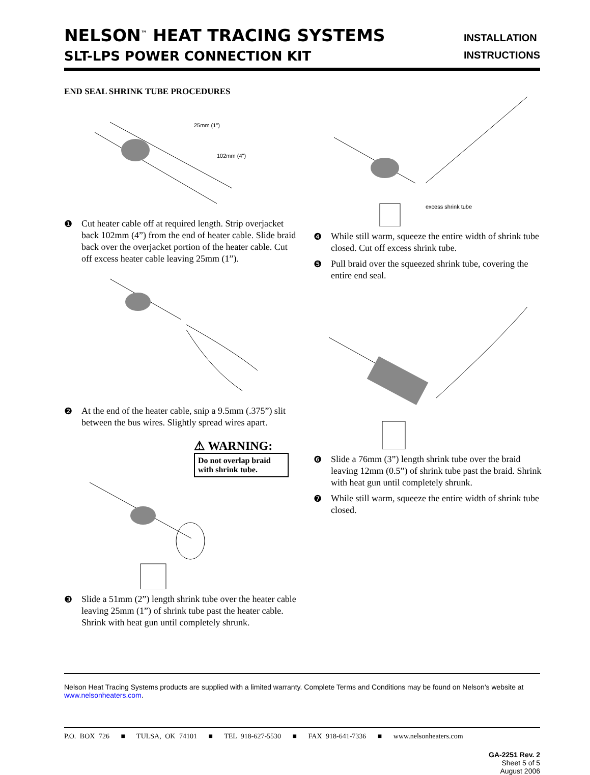NELSON<sup>™</sup> HEAT TRACING SYSTEMS
SLT-LPS POWER CONNECTION KIT
INSTALLATION
INSTRUCTIONS
END SEAL SHRINK TUBE PROCEDURES
25mm (1")
102mm (4")
❶ Cut heater cable off at required length. Strip overjacket back 102mm (4”) from the end of heater cable. Slide braid back over the overjacket portion of the heater cable. Cut off excess heater cable leaving 25mm (1”).
❷ At the end of the heater cable, snip a 9.5mm (.375”) slit between the bus wires. Slightly spread wires apart.
⚠ WARNING:
Do not overlap braid with shrink tube.
❸ Slide a 51mm (2”) length shrink tube over the heater cable leaving 25mm (1”) of shrink tube past the heater cable. Shrink with heat gun until completely shrunk.
excess shrink tube
❹ While still warm, squeeze the entire width of shrink tube closed. Cut off excess shrink tube.
❺ Pull braid over the squeezed shrink tube, covering the entire end seal.
❻ Slide a 76mm (3”) length shrink tube over the braid leaving 12mm (0.5”) of shrink tube past the braid. Shrink with heat gun until completely shrunk.
❼ While still warm, squeeze the entire width of shrink tube closed.
Nelson Heat Tracing Systems products are supplied with a limited warranty. Complete Terms and Conditions may be found on Nelson's website at www.nelsonheaters.com.
P.O. BOX 726 ■ TULSA, OK 74101 ■ TEL 918-627-5530 ■ FAX 918-641-7336 ■ www.nelsonheaters.com
GA-2251 Rev. 2
Sheet 5 of 5
August 2006